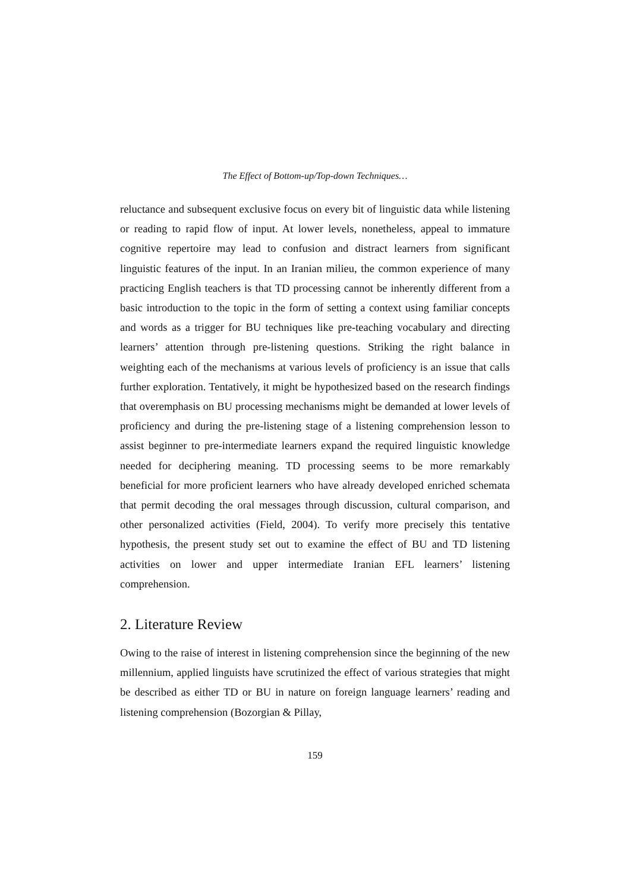The Effect of Bottom-up/Top-down Techniques…
reluctance and subsequent exclusive focus on every bit of linguistic data while listening or reading to rapid flow of input. At lower levels, nonetheless, appeal to immature cognitive repertoire may lead to confusion and distract learners from significant linguistic features of the input. In an Iranian milieu, the common experience of many practicing English teachers is that TD processing cannot be inherently different from a basic introduction to the topic in the form of setting a context using familiar concepts and words as a trigger for BU techniques like pre-teaching vocabulary and directing learners’ attention through pre-listening questions. Striking the right balance in weighting each of the mechanisms at various levels of proficiency is an issue that calls further exploration. Tentatively, it might be hypothesized based on the research findings that overemphasis on BU processing mechanisms might be demanded at lower levels of proficiency and during the pre-listening stage of a listening comprehension lesson to assist beginner to pre-intermediate learners expand the required linguistic knowledge needed for deciphering meaning. TD processing seems to be more remarkably beneficial for more proficient learners who have already developed enriched schemata that permit decoding the oral messages through discussion, cultural comparison, and other personalized activities (Field, 2004). To verify more precisely this tentative hypothesis, the present study set out to examine the effect of BU and TD listening activities on lower and upper intermediate Iranian EFL learners’ listening comprehension.
2. Literature Review
Owing to the raise of interest in listening comprehension since the beginning of the new millennium, applied linguists have scrutinized the effect of various strategies that might be described as either TD or BU in nature on foreign language learners’ reading and listening comprehension (Bozorgian & Pillay,
159